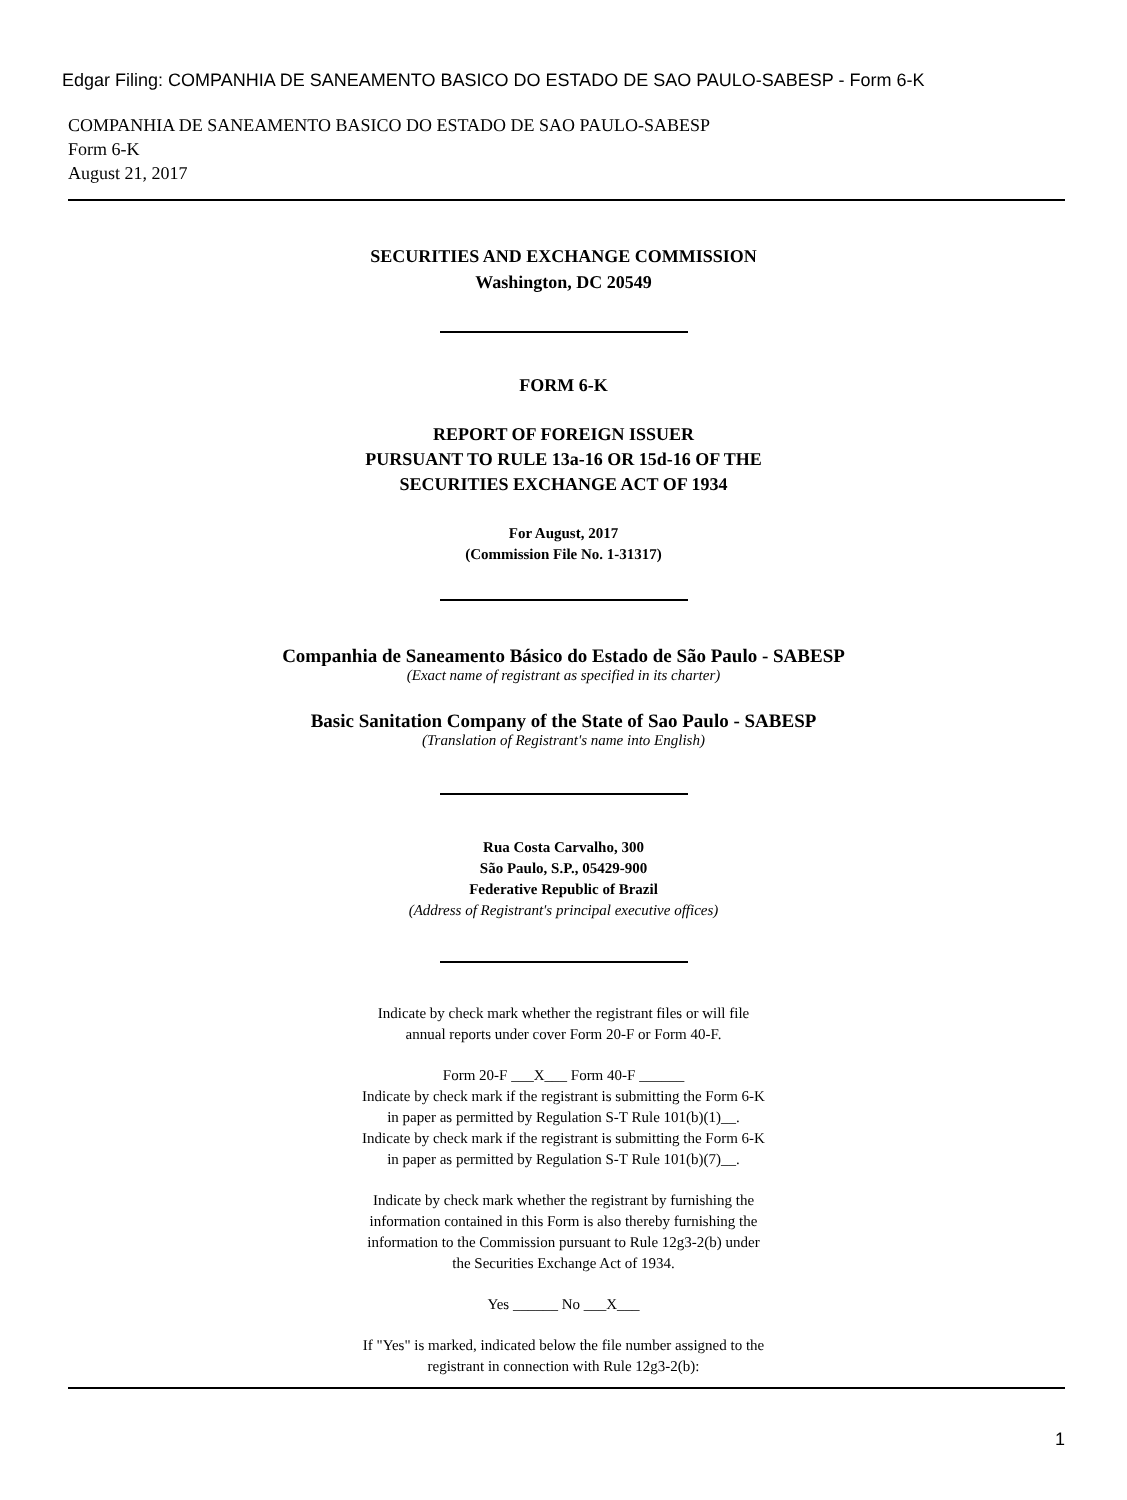Edgar Filing: COMPANHIA DE SANEAMENTO BASICO DO ESTADO DE SAO PAULO-SABESP - Form 6-K
COMPANHIA DE SANEAMENTO BASICO DO ESTADO DE SAO PAULO-SABESP
Form 6-K
August 21, 2017
SECURITIES AND EXCHANGE COMMISSION
Washington, DC 20549
FORM 6-K
REPORT OF FOREIGN ISSUER
PURSUANT TO RULE 13a-16 OR 15d-16 OF THE
SECURITIES EXCHANGE ACT OF 1934
For August, 2017
(Commission File No. 1-31317)
Companhia de Saneamento Básico do Estado de São Paulo - SABESP
(Exact name of registrant as specified in its charter)
Basic Sanitation Company of the State of Sao Paulo - SABESP
(Translation of Registrant's name into English)
Rua Costa Carvalho, 300
São Paulo, S.P., 05429-900
Federative Republic of Brazil
(Address of Registrant's principal executive offices)
Indicate by check mark whether the registrant files or will file
annual reports under cover Form 20-F or Form 40-F.
Form 20-F ___X___ Form 40-F ______
Indicate by check mark if the registrant is submitting the Form 6-K
in paper as permitted by Regulation S-T Rule 101(b)(1)__.
Indicate by check mark if the registrant is submitting the Form 6-K
in paper as permitted by Regulation S-T Rule 101(b)(7)__.
Indicate by check mark whether the registrant by furnishing the
information contained in this Form is also thereby furnishing the
information to the Commission pursuant to Rule 12g3-2(b) under
the Securities Exchange Act of 1934.
Yes ______ No ___X___
If "Yes" is marked, indicated below the file number assigned to the
registrant in connection with Rule 12g3-2(b):
1